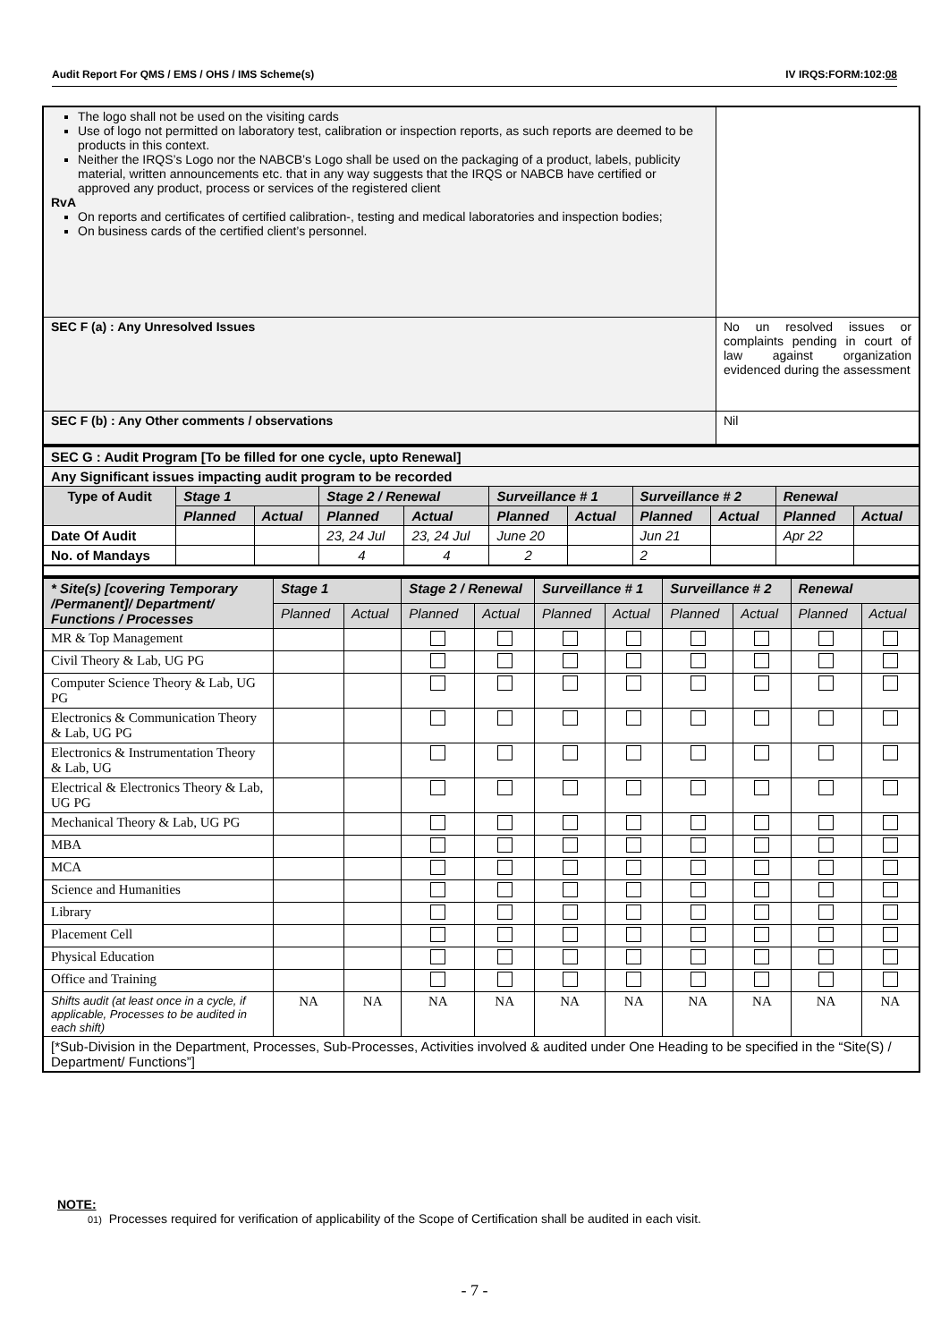Audit Report For QMS / EMS / OHS / IMS Scheme(s) IV IRQS:FORM:102:08
| The logo shall not be used on the visiting cards Use of logo not permitted on laboratory test, calibration or inspection reports, as such reports are deemed to be products in this context. Neither the IRQS’s Logo nor the NABCB’s Logo shall be used on the packaging of a product, labels, publicity material, written announcements etc. that in any way suggests that the IRQS or NABCB have certified or approved any product, process or services of the registered client RvA On reports and certificates of certified calibration-, testing and medical laboratories and inspection bodies; On business cards of the certified client’s personnel. | |
| SEC F (a) : Any Unresolved Issues | No un resolved issues or complaints pending in court of law against organization evidenced during the assessment |
| SEC F (b) : Any Other comments / observations | Nil |
| SEC G : Audit Program [To be filled for one cycle, upto Renewal] | | | | | | | | | | |
| Any Significant issues impacting audit program to be recorded | | | | | | | | | | |
| Type of Audit | Stage 1 | | Stage 2 / Renewal | | Surveillance # 1 | | Surveillance # 2 | | Renewal | |
| | Planned | Actual | Planned | Actual | Planned | Actual | Planned | Actual | Planned | Actual |
| Date Of Audit | | | 23, 24 Jul | 23, 24 Jul | June 20 | | Jun 21 | | Apr 22 | |
| No. of Mandays | | | 4 | 4 | 2 | | 2 | | | |
| * Site(s) [covering Temporary /Permanent]/ Department/ Functions / Processes | Stage 1 | | Stage 2 / Renewal | | Surveillance # 1 | | Surveillance # 2 | | Renewal | |
| | Planned | Actual | Planned | Actual | Planned | Actual | Planned | Actual | Planned | Actual |
| MR & Top Management | | | | | | | | | | |
| Civil Theory & Lab, UG PG | | | | | | | | | | |
| Computer Science Theory & Lab, UG PG | | | | | | | | | | |
| Electronics & Communication Theory & Lab, UG PG | | | | | | | | | | |
| Electronics & Instrumentation Theory & Lab, UG | | | | | | | | | | |
| Electrical & Electronics Theory & Lab, UG PG | | | | | | | | | | |
| Mechanical Theory & Lab, UG PG | | | | | | | | | | |
| MBA | | | | | | | | | | |
| MCA | | | | | | | | | | |
| Science and Humanities | | | | | | | | | | |
| Library | | | | | | | | | | |
| Placement Cell | | | | | | | | | | |
| Physical Education | | | | | | | | | | |
| Office and Training | | | | | | | | | | |
| Shifts audit (at least once in a cycle, if applicable, Processes to be audited in each shift) | NA | NA | NA | NA | NA | NA | NA | NA | NA | NA |
| [*Sub-Division in the Department, Processes, Sub-Processes, Activities involved & audited under One Heading to be specified in the “Site(S) / Department/ Functions”] | | | | | | | | | | |
NOTE:
01) Processes required for verification of applicability of the Scope of Certification shall be audited in each visit.
- 7 -